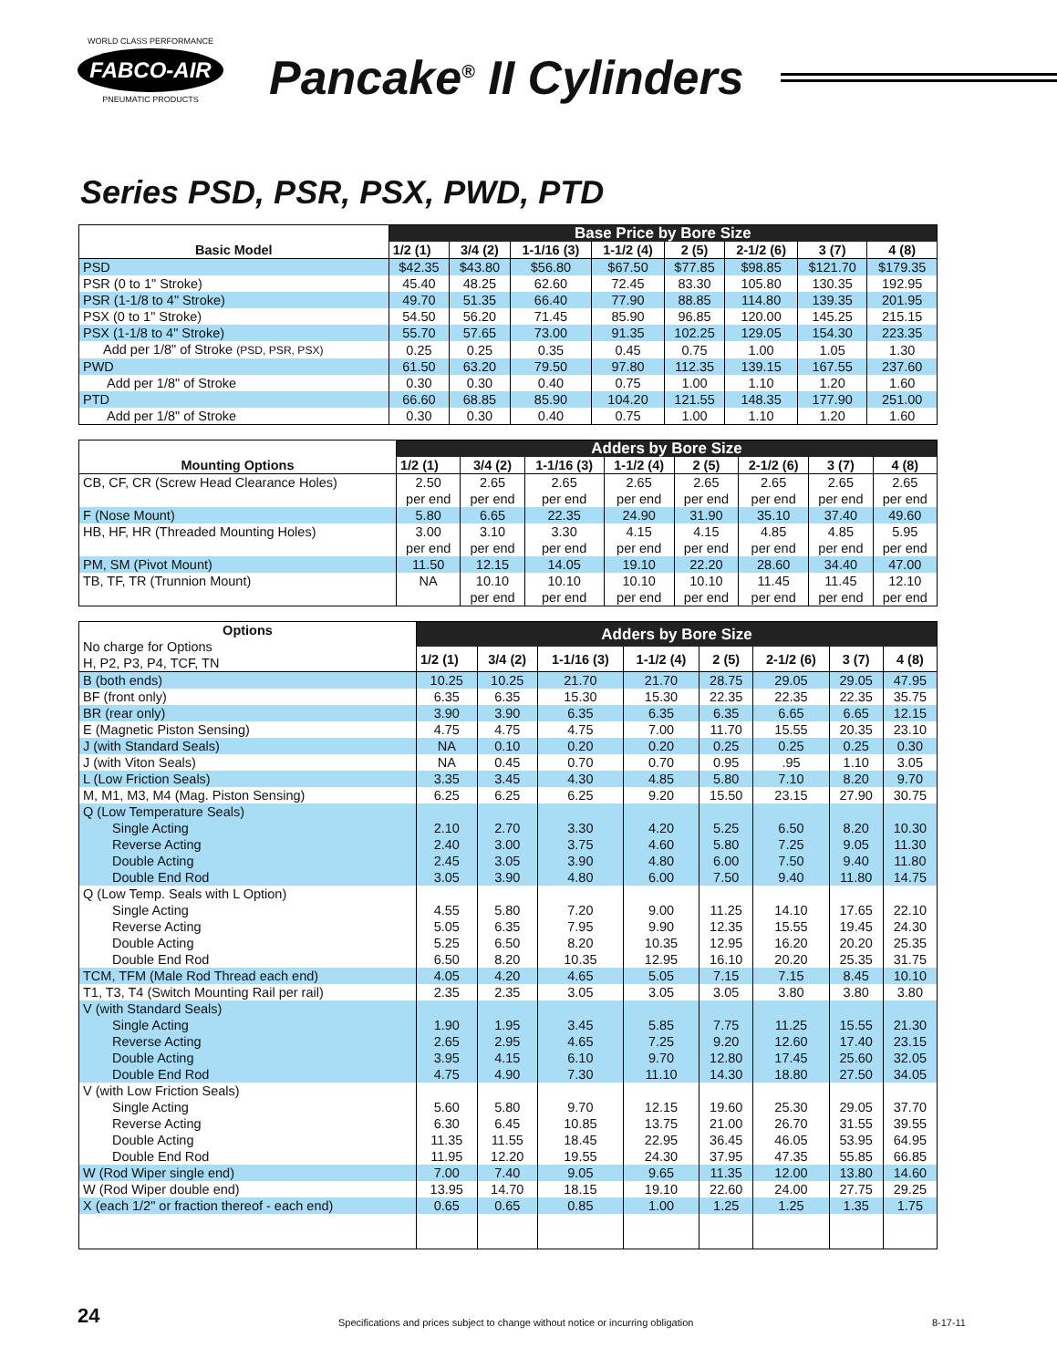WORLD CLASS PERFORMANCE
FABCO-AIR
PNEUMATIC PRODUCTS
Pancake<sup>®</sup> II Cylinders
Series PSD, PSR, PSX, PWD, PTD
| Basic Model | Base Price by Bore Size | | | | | | | |
| --- | --- | --- | --- | --- | --- | --- | --- | --- |
| | 1/2 (1) | 3/4 (2) | 1-1/16 (3) | 1-1/2 (4) | 2 (5) | 2-1/2 (6) | 3 (7) | 4 (8) |
| PSD | $42.35 | $43.80 | $56.80 | $67.50 | $77.85 | $98.85 | $121.70 | $179.35 |
| PSR (0 to 1" Stroke) | 45.40 | 48.25 | 62.60 | 72.45 | 83.30 | 105.80 | 130.35 | 192.95 |
| PSR (1-1/8 to 4" Stroke) | 49.70 | 51.35 | 66.40 | 77.90 | 88.85 | 114.80 | 139.35 | 201.95 |
| PSX (0 to 1" Stroke) | 54.50 | 56.20 | 71.45 | 85.90 | 96.85 | 120.00 | 145.25 | 215.15 |
| PSX (1-1/8 to 4" Stroke) | 55.70 | 57.65 | 73.00 | 91.35 | 102.25 | 129.05 | 154.30 | 223.35 |
| Add per 1/8" of Stroke (PSD, PSR, PSX) | 0.25 | 0.25 | 0.35 | 0.45 | 0.75 | 1.00 | 1.05 | 1.30 |
| PWD | 61.50 | 63.20 | 79.50 | 97.80 | 112.35 | 139.15 | 167.55 | 237.60 |
| Add per 1/8" of Stroke | 0.30 | 0.30 | 0.40 | 0.75 | 1.00 | 1.10 | 1.20 | 1.60 |
| PTD | 66.60 | 68.85 | 85.90 | 104.20 | 121.55 | 148.35 | 177.90 | 251.00 |
| Add per 1/8" of Stroke | 0.30 | 0.30 | 0.40 | 0.75 | 1.00 | 1.10 | 1.20 | 1.60 |
| Mounting Options | Adders by Bore Size | | | | | | | |
| --- | --- | --- | --- | --- | --- | --- | --- | --- |
| | 1/2 (1) | 3/4 (2) | 1-1/16 (3) | 1-1/2 (4) | 2 (5) | 2-1/2 (6) | 3 (7) | 4 (8) |
| CB, CF, CR (Screw Head Clearance Holes) | 2.50 per end | 2.65 per end | 2.65 per end | 2.65 per end | 2.65 per end | 2.65 per end | 2.65 per end | 2.65 per end |
| F (Nose Mount) | 5.80 | 6.65 | 22.35 | 24.90 | 31.90 | 35.10 | 37.40 | 49.60 |
| HB, HF, HR (Threaded Mounting Holes) | 3.00 per end | 3.10 per end | 3.30 per end | 4.15 per end | 4.15 per end | 4.85 per end | 4.85 per end | 5.95 per end |
| PM, SM (Pivot Mount) | 11.50 | 12.15 | 14.05 | 19.10 | 22.20 | 28.60 | 34.40 | 47.00 |
| TB, TF, TR (Trunnion Mount) | NA | 10.10 per end | 10.10 per end | 10.10 per end | 10.10 per end | 11.45 per end | 11.45 per end | 12.10 per end |
| Options No charge for Options H, P2, P3, P4, TCF, TN | Adders by Bore Size | | | | | | | |
| --- | --- | --- | --- | --- | --- | --- | --- | --- |
| | 1/2 (1) | 3/4 (2) | 1-1/16 (3) | 1-1/2 (4) | 2 (5) | 2-1/2 (6) | 3 (7) | 4 (8) |
| B (both ends) | 10.25 | 10.25 | 21.70 | 21.70 | 28.75 | 29.05 | 29.05 | 47.95 |
| BF (front only) | 6.35 | 6.35 | 15.30 | 15.30 | 22.35 | 22.35 | 22.35 | 35.75 |
| BR (rear only) | 3.90 | 3.90 | 6.35 | 6.35 | 6.35 | 6.65 | 6.65 | 12.15 |
| E (Magnetic Piston Sensing) | 4.75 | 4.75 | 4.75 | 7.00 | 11.70 | 15.55 | 20.35 | 23.10 |
| J (with Standard Seals) | NA | 0.10 | 0.20 | 0.20 | 0.25 | 0.25 | 0.25 | 0.30 |
| J (with Viton Seals) | NA | 0.45 | 0.70 | 0.70 | 0.95 | .95 | 1.10 | 3.05 |
| L (Low Friction Seals) | 3.35 | 3.45 | 4.30 | 4.85 | 5.80 | 7.10 | 8.20 | 9.70 |
| M, M1, M3, M4 (Mag. Piston Sensing) | 6.25 | 6.25 | 6.25 | 9.20 | 15.50 | 23.15 | 27.90 | 30.75 |
| Q (Low Temperature Seals) | | | | | | | | |
| Single Acting | 2.10 | 2.70 | 3.30 | 4.20 | 5.25 | 6.50 | 8.20 | 10.30 |
| Reverse Acting | 2.40 | 3.00 | 3.75 | 4.60 | 5.80 | 7.25 | 9.05 | 11.30 |
| Double Acting | 2.45 | 3.05 | 3.90 | 4.80 | 6.00 | 7.50 | 9.40 | 11.80 |
| Double End Rod | 3.05 | 3.90 | 4.80 | 6.00 | 7.50 | 9.40 | 11.80 | 14.75 |
| Q (Low Temp. Seals with L Option) | | | | | | | | |
| Single Acting | 4.55 | 5.80 | 7.20 | 9.00 | 11.25 | 14.10 | 17.65 | 22.10 |
| Reverse Acting | 5.05 | 6.35 | 7.95 | 9.90 | 12.35 | 15.55 | 19.45 | 24.30 |
| Double Acting | 5.25 | 6.50 | 8.20 | 10.35 | 12.95 | 16.20 | 20.20 | 25.35 |
| Double End Rod | 6.50 | 8.20 | 10.35 | 12.95 | 16.10 | 20.20 | 25.35 | 31.75 |
| TCM, TFM (Male Rod Thread each end) | 4.05 | 4.20 | 4.65 | 5.05 | 7.15 | 7.15 | 8.45 | 10.10 |
| T1, T3, T4 (Switch Mounting Rail per rail) | 2.35 | 2.35 | 3.05 | 3.05 | 3.05 | 3.80 | 3.80 | 3.80 |
| V (with Standard Seals) | | | | | | | | |
| Single Acting | 1.90 | 1.95 | 3.45 | 5.85 | 7.75 | 11.25 | 15.55 | 21.30 |
| Reverse Acting | 2.65 | 2.95 | 4.65 | 7.25 | 9.20 | 12.60 | 17.40 | 23.15 |
| Double Acting | 3.95 | 4.15 | 6.10 | 9.70 | 12.80 | 17.45 | 25.60 | 32.05 |
| Double End Rod | 4.75 | 4.90 | 7.30 | 11.10 | 14.30 | 18.80 | 27.50 | 34.05 |
| V (with Low Friction Seals) | | | | | | | | |
| Single Acting | 5.60 | 5.80 | 9.70 | 12.15 | 19.60 | 25.30 | 29.05 | 37.70 |
| Reverse Acting | 6.30 | 6.45 | 10.85 | 13.75 | 21.00 | 26.70 | 31.55 | 39.55 |
| Double Acting | 11.35 | 11.55 | 18.45 | 22.95 | 36.45 | 46.05 | 53.95 | 64.95 |
| Double End Rod | 11.95 | 12.20 | 19.55 | 24.30 | 37.95 | 47.35 | 55.85 | 66.85 |
| W (Rod Wiper single end) | 7.00 | 7.40 | 9.05 | 9.65 | 11.35 | 12.00 | 13.80 | 14.60 |
| W (Rod Wiper double end) | 13.95 | 14.70 | 18.15 | 19.10 | 22.60 | 24.00 | 27.75 | 29.25 |
| X (each 1/2" or fraction thereof - each end) | 0.65 | 0.65 | 0.85 | 1.00 | 1.25 | 1.25 | 1.35 | 1.75 |
24 Specifications and prices subject to change without notice or incurring obligation 8-17-11